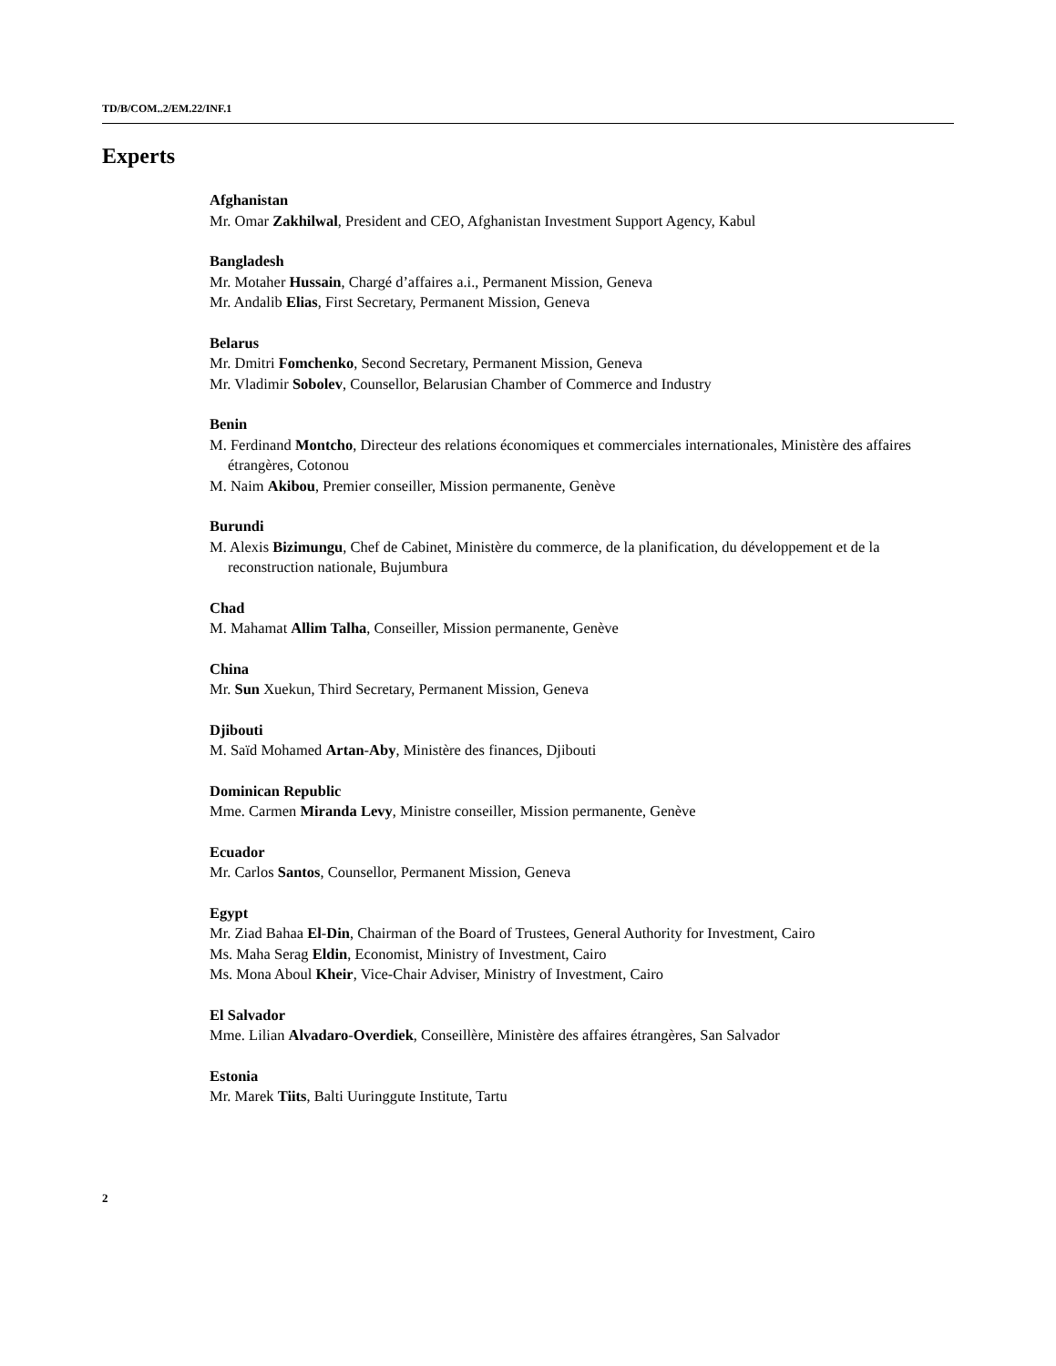TD/B/COM..2/EM.22/INF.1
Experts
Afghanistan
Mr. Omar Zakhilwal, President and CEO, Afghanistan Investment Support Agency, Kabul
Bangladesh
Mr. Motaher Hussain, Chargé d’affaires a.i., Permanent Mission, Geneva
Mr. Andalib Elias, First Secretary, Permanent Mission, Geneva
Belarus
Mr. Dmitri Fomchenko, Second Secretary, Permanent Mission, Geneva
Mr. Vladimir Sobolev, Counsellor, Belarusian Chamber of Commerce and Industry
Benin
M. Ferdinand Montcho, Directeur des relations économiques et commerciales internationales, Ministère des affaires étrangères, Cotonou
M. Naim Akibou, Premier conseiller, Mission permanente, Genève
Burundi
M. Alexis Bizimungu, Chef de Cabinet, Ministère du commerce, de la planification, du développement et de la reconstruction nationale, Bujumbura
Chad
M. Mahamat Allim Talha, Conseiller, Mission permanente, Genève
China
Mr. Sun Xuekun, Third Secretary, Permanent Mission, Geneva
Djibouti
M. Saïd Mohamed Artan-Aby, Ministère des finances, Djibouti
Dominican Republic
Mme. Carmen Miranda Levy, Ministre conseiller, Mission permanente, Genève
Ecuador
Mr. Carlos Santos, Counsellor, Permanent Mission, Geneva
Egypt
Mr. Ziad Bahaa El-Din, Chairman of the Board of Trustees, General Authority for Investment, Cairo
Ms. Maha Serag Eldin, Economist, Ministry of Investment, Cairo
Ms. Mona Aboul Kheir, Vice-Chair Adviser, Ministry of Investment, Cairo
El Salvador
Mme. Lilian Alvadaro-Overdiek, Conseillère, Ministère des affaires étrangères, San Salvador
Estonia
Mr. Marek Tiits, Balti Uuringgute Institute, Tartu
2